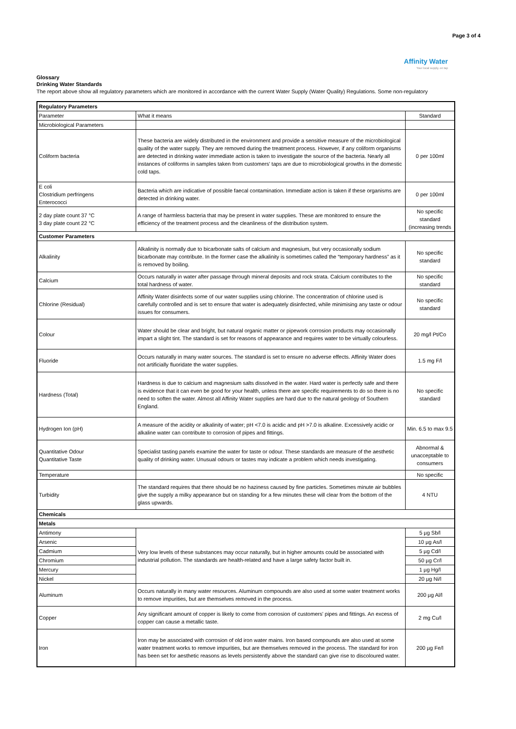Page 3 of 4
Affinity Water
Your local supply, on tap
Glossary
Drinking Water Standards
The report above show all regulatory parameters which are monitored in accordance with the current Water Supply (Water Quality) Regulations. Some non-regulatory
| Regulatory Parameters | | |
| Parameter | What it means | Standard |
| Microbiological Parameters | | |
| Coliform bacteria | These bacteria are widely distributed in the environment and provide a sensitive measure of the microbiological quality of the water supply. They are removed during the treatment process. However, if any coliform organisms are detected in drinking water immediate action is taken to investigate the source of the bacteria. Nearly all instances of coliforms in samples taken from customers' taps are due to microbiological growths in the domestic cold taps. | 0 per 100ml |
| E coli Clostridium perfringens Enterococci | Bacteria which are indicative of possible faecal contamination. Immediate action is taken if these organisms are detected in drinking water. | 0 per 100ml |
| 2 day plate count 37 °C 3 day plate count 22 °C | A range of harmless bacteria that may be present in water supplies. These are monitored to ensure the efficiency of the treatment process and the cleanliness of the distribution system. | No specific standard (increasing trends |
| Customer Parameters | | |
| Alkalinity | Alkalinity is normally due to bicarbonate salts of calcium and magnesium, but very occasionally sodium bicarbonate may contribute. In the former case the alkalinity is sometimes called the “temporary hardness” as it is removed by boiling. | No specific standard |
| Calcium | Occurs naturally in water after passage through mineral deposits and rock strata. Calcium contributes to the total hardness of water. | No specific standard |
| Chlorine (Residual) | Affinity Water disinfects some of our water supplies using chlorine. The concentration of chlorine used is carefully controlled and is set to ensure that water is adequately disinfected, while minimising any taste or odour issues for consumers. | No specific standard |
| Colour | Water should be clear and bright, but natural organic matter or pipework corrosion products may occasionally impart a slight tint. The standard is set for reasons of appearance and requires water to be virtually colourless. | 20 mg/l Pt/Co |
| Fluoride | Occurs naturally in many water sources. The standard is set to ensure no adverse effects. Affinity Water does not artificially fluoridate the water supplies. | 1.5 mg F/l |
| Hardness (Total) | Hardness is due to calcium and magnesium salts dissolved in the water. Hard water is perfectly safe and there is evidence that it can even be good for your health, unless there are specific requirements to do so there is no need to soften the water. Almost all Affinity Water supplies are hard due to the natural geology of Southern England. | No specific standard |
| Hydrogen Ion (pH) | A measure of the acidity or alkalinity of water; pH <7.0 is acidic and pH >7.0 is alkaline. Excessively acidic or alkaline water can contribute to corrosion of pipes and fittings. | Min. 6.5 to max 9.5 |
| Quantitative Odour Quantitative Taste | Specialist tasting panels examine the water for taste or odour. These standards are measure of the aesthetic quality of drinking water. Unusual odours or tastes may indicate a problem which needs investigating. | Abnormal & unacceptable to consumers |
| Temperature | | No specific |
| Turbidity | The standard requires that there should be no haziness caused by fine particles. Sometimes minute air bubbles give the supply a milky appearance but on standing for a few minutes these will clear from the bottom of the glass upwards. | 4 NTU |
| Chemicals | | |
| Metals | | |
| Antimony | Very low levels of these substances may occur naturally, but in higher amounts could be associated with industrial pollution. The standards are health-related and have a large safety factor built in. | 5 µg Sb/l |
| Arsenic | | 10 µg As/l |
| Cadmium | | 5 µg Cd/l |
| Chromium | | 50 µg Cr/l |
| Mercury | | 1 µg Hg/l |
| Nickel | | 20 µg Ni/l |
| Aluminum | Occurs naturally in many water resources. Aluminum compounds are also used at some water treatment works to remove impurities, but are themselves removed in the process. | 200 µg Al/l |
| Copper | Any significant amount of copper is likely to come from corrosion of customers' pipes and fittings. An excess of copper can cause a metallic taste. | 2 mg Cu/l |
| Iron | Iron may be associated with corrosion of old iron water mains. Iron based compounds are also used at some water treatment works to remove impurities, but are themselves removed in the process. The standard for iron has been set for aesthetic reasons as levels persistently above the standard can give rise to discoloured water. | 200 µg Fe/l |